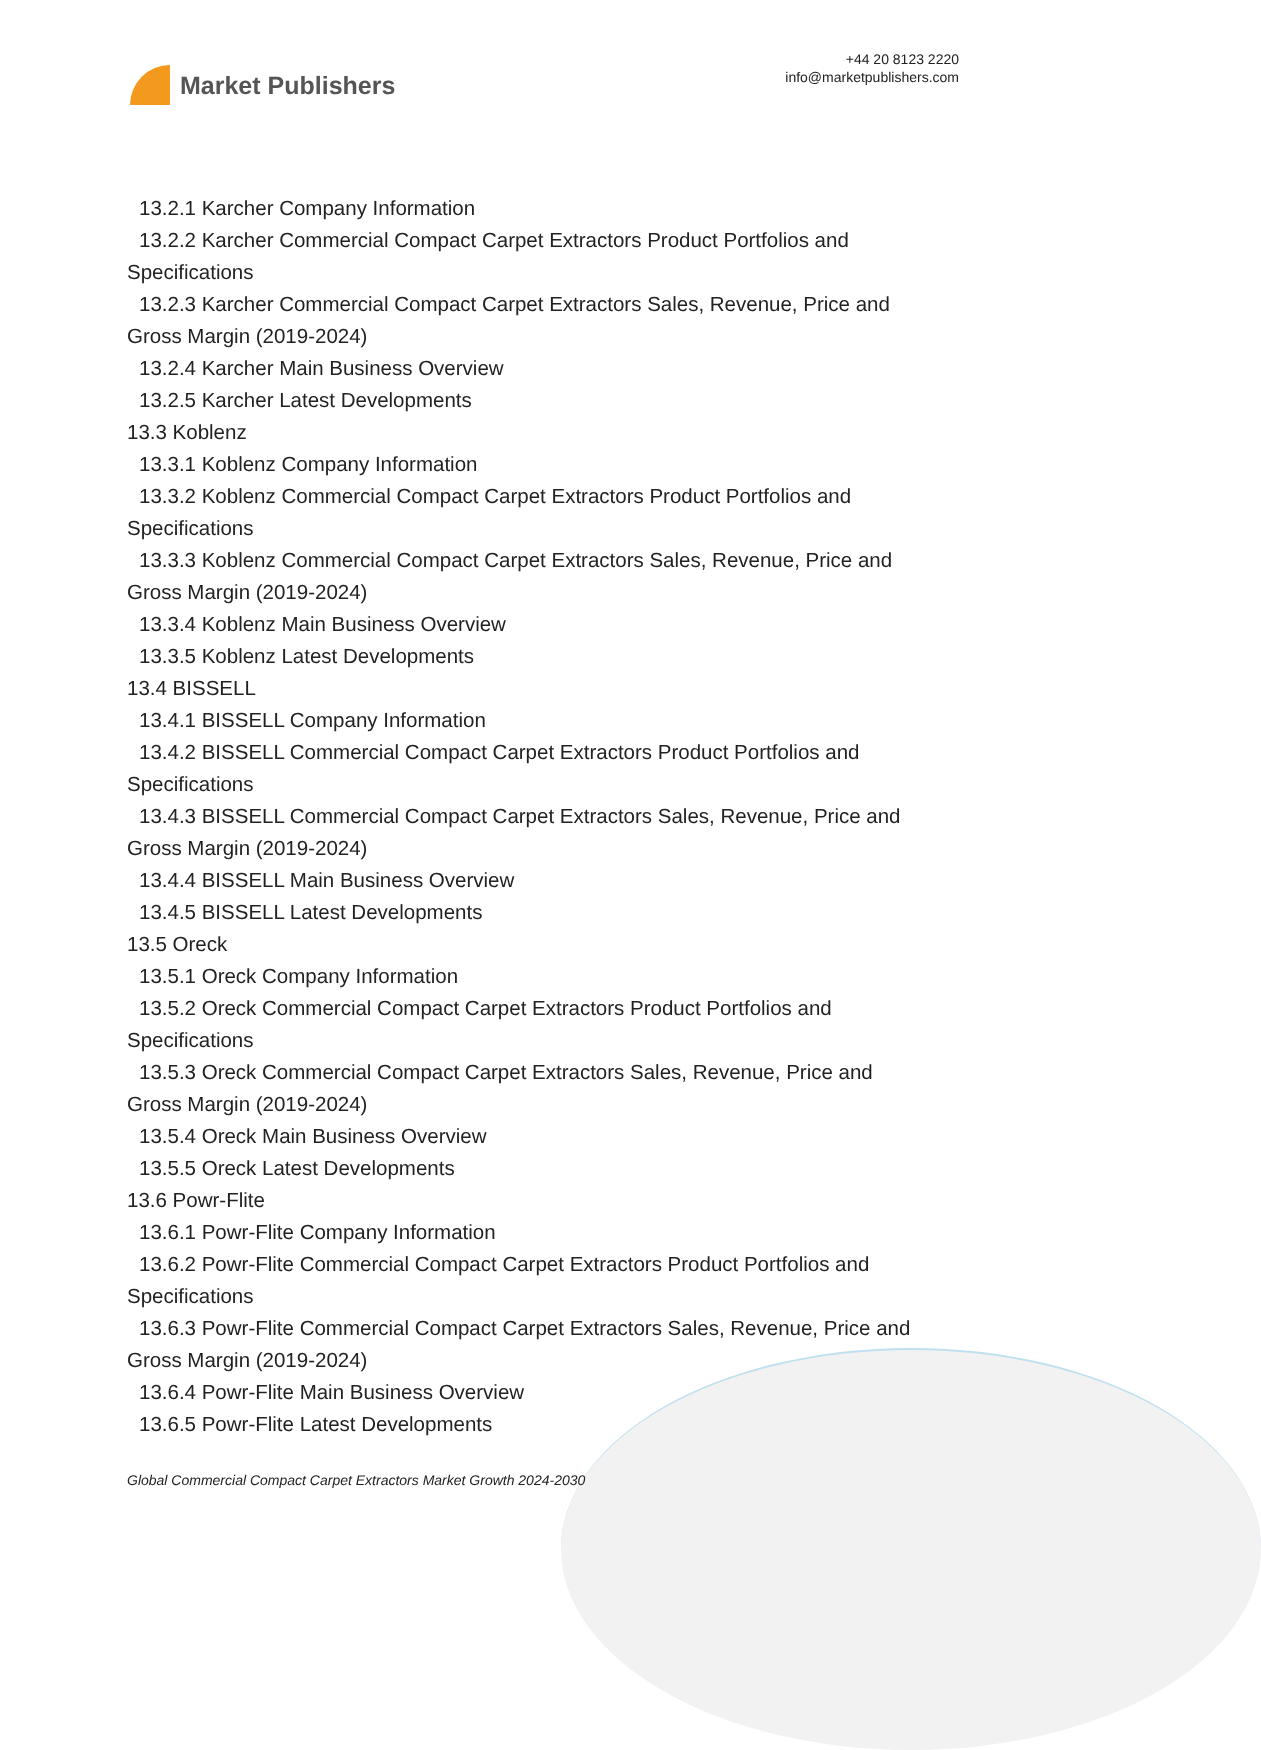Market Publishers
+44 20 8123 2220
info@marketpublishers.com
13.2.1 Karcher Company Information
13.2.2 Karcher Commercial Compact Carpet Extractors Product Portfolios and
Specifications
13.2.3 Karcher Commercial Compact Carpet Extractors Sales, Revenue, Price and
Gross Margin (2019-2024)
13.2.4 Karcher Main Business Overview
13.2.5 Karcher Latest Developments
13.3 Koblenz
13.3.1 Koblenz Company Information
13.3.2 Koblenz Commercial Compact Carpet Extractors Product Portfolios and
Specifications
13.3.3 Koblenz Commercial Compact Carpet Extractors Sales, Revenue, Price and
Gross Margin (2019-2024)
13.3.4 Koblenz Main Business Overview
13.3.5 Koblenz Latest Developments
13.4 BISSELL
13.4.1 BISSELL Company Information
13.4.2 BISSELL Commercial Compact Carpet Extractors Product Portfolios and
Specifications
13.4.3 BISSELL Commercial Compact Carpet Extractors Sales, Revenue, Price and
Gross Margin (2019-2024)
13.4.4 BISSELL Main Business Overview
13.4.5 BISSELL Latest Developments
13.5 Oreck
13.5.1 Oreck Company Information
13.5.2 Oreck Commercial Compact Carpet Extractors Product Portfolios and
Specifications
13.5.3 Oreck Commercial Compact Carpet Extractors Sales, Revenue, Price and
Gross Margin (2019-2024)
13.5.4 Oreck Main Business Overview
13.5.5 Oreck Latest Developments
13.6 Powr-Flite
13.6.1 Powr-Flite Company Information
13.6.2 Powr-Flite Commercial Compact Carpet Extractors Product Portfolios and
Specifications
13.6.3 Powr-Flite Commercial Compact Carpet Extractors Sales, Revenue, Price and
Gross Margin (2019-2024)
13.6.4 Powr-Flite Main Business Overview
13.6.5 Powr-Flite Latest Developments
Global Commercial Compact Carpet Extractors Market Growth 2024-2030